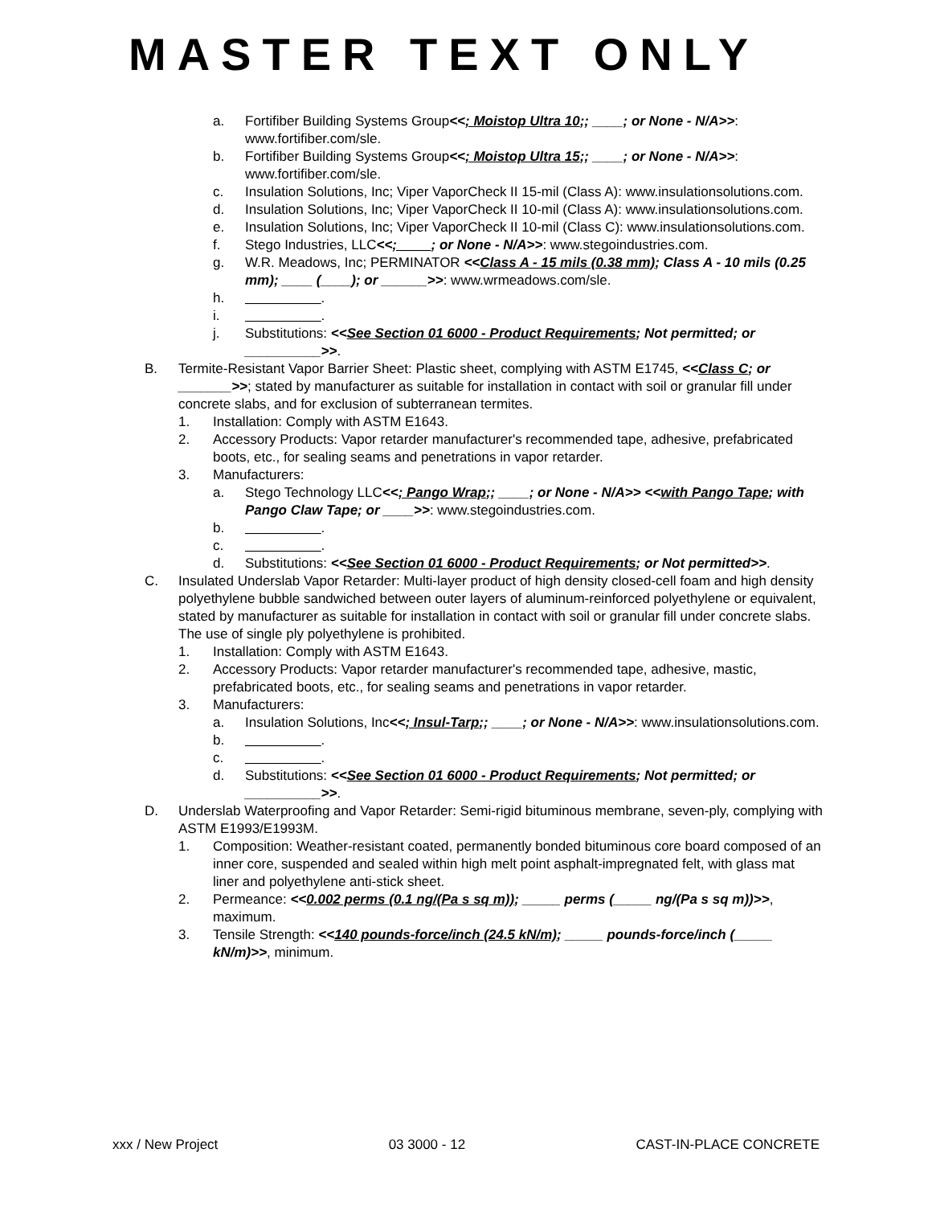MASTER TEXT ONLY
a. Fortifiber Building Systems Group<<; Moistop Ultra 10;; ____; or None - N/A>>: www.fortifiber.com/sle.
b. Fortifiber Building Systems Group<<; Moistop Ultra 15;; ____; or None - N/A>>: www.fortifiber.com/sle.
c. Insulation Solutions, Inc; Viper VaporCheck II 15-mil (Class A): www.insulationsolutions.com.
d. Insulation Solutions, Inc; Viper VaporCheck II 10-mil (Class A): www.insulationsolutions.com.
e. Insulation Solutions, Inc; Viper VaporCheck II 10-mil (Class C): www.insulationsolutions.com.
f. Stego Industries, LLC<<; ____; or None - N/A>>: www.stegoindustries.com.
g. W.R. Meadows, Inc; PERMINATOR <<Class A - 15 mils (0.38 mm); Class A - 10 mils (0.25 mm); ____ (____); or ______>>: www.wrmeadows.com/sle.
h. __________.
i. __________.
j. Substitutions: <<See Section 01 6000 - Product Requirements; Not permitted; or __________>>.
B. Termite-Resistant Vapor Barrier Sheet: Plastic sheet, complying with ASTM E1745, <<Class C; or _______>>; stated by manufacturer as suitable for installation in contact with soil or granular fill under concrete slabs, and for exclusion of subterranean termites.
1. Installation: Comply with ASTM E1643.
2. Accessory Products: Vapor retarder manufacturer's recommended tape, adhesive, prefabricated boots, etc., for sealing seams and penetrations in vapor retarder.
3. Manufacturers:
a. Stego Technology LLC<<; Pango Wrap;; ____; or None - N/A>> <<with Pango Tape; with Pango Claw Tape; or ____>>: www.stegoindustries.com.
b. __________.
c. __________.
d. Substitutions: <<See Section 01 6000 - Product Requirements; or Not permitted>>.
C. Insulated Underslab Vapor Retarder: Multi-layer product of high density closed-cell foam and high density polyethylene bubble sandwiched between outer layers of aluminum-reinforced polyethylene or equivalent, stated by manufacturer as suitable for installation in contact with soil or granular fill under concrete slabs. The use of single ply polyethylene is prohibited.
1. Installation: Comply with ASTM E1643.
2. Accessory Products: Vapor retarder manufacturer's recommended tape, adhesive, mastic, prefabricated boots, etc., for sealing seams and penetrations in vapor retarder.
3. Manufacturers:
a. Insulation Solutions, Inc<<; Insul-Tarp;; ____; or None - N/A>>: www.insulationsolutions.com.
b. __________.
c. __________.
d. Substitutions: <<See Section 01 6000 - Product Requirements; Not permitted; or __________>>.
D. Underslab Waterproofing and Vapor Retarder: Semi-rigid bituminous membrane, seven-ply, complying with ASTM E1993/E1993M.
1. Composition: Weather-resistant coated, permanently bonded bituminous core board composed of an inner core, suspended and sealed within high melt point asphalt-impregnated felt, with glass mat liner and polyethylene anti-stick sheet.
2. Permeance: <<0.002 perms (0.1 ng/(Pa s sq m)); _____ perms (_____ ng/(Pa s sq m))>>, maximum.
3. Tensile Strength: <<140 pounds-force/inch (24.5 kN/m); _____ pounds-force/inch (_____ kN/m)>>, minimum.
xxx / New Project 03 3000 - 12 CAST-IN-PLACE CONCRETE